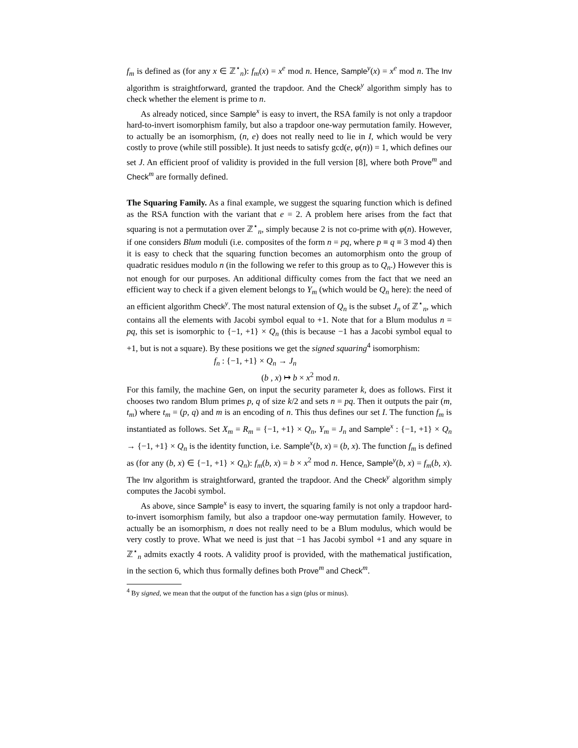f<sub>m</sub> is defined as (for any x ∈ ℤ<sup>⋆</sup><sub>n</sub>): f<sub>m</sub>(x) = x<sup>e</sup> mod n. Hence, Sample<sup>y</sup>(x) = x<sup>e</sup> mod n. The Inv algorithm is straightforward, granted the trapdoor. And the Check<sup>y</sup> algorithm simply has to check whether the element is prime to n.
As already noticed, since Sample<sup>x</sup> is easy to invert, the RSA family is not only a trapdoor hard-to-invert isomorphism family, but also a trapdoor one-way permutation family. However, to actually be an isomorphism, (n, e) does not really need to lie in I, which would be very costly to prove (while still possible). It just needs to satisfy gcd(e, φ(n)) = 1, which defines our set J. An efficient proof of validity is provided in the full version [8], where both Prove<sup>m</sup> and Check<sup>m</sup> are formally defined.
The Squaring Family.
As a final example, we suggest the squaring function which is defined as the RSA function with the variant that e = 2. A problem here arises from the fact that squaring is not a permutation over ℤ<sup>⋆</sup><sub>n</sub>, simply because 2 is not co-prime with φ(n). However, if one considers Blum moduli (i.e. composites of the form n = pq, where p ≡ q ≡ 3 mod 4) then it is easy to check that the squaring function becomes an automorphism onto the group of quadratic residues modulo n (in the following we refer to this group as to Q<sub>n</sub>.) However this is not enough for our purposes. An additional difficulty comes from the fact that we need an efficient way to check if a given element belongs to Y<sub>m</sub> (which would be Q<sub>n</sub> here): the need of an efficient algorithm Check<sup>y</sup>. The most natural extension of Q<sub>n</sub> is the subset J<sub>n</sub> of ℤ<sup>⋆</sup><sub>n</sub>, which contains all the elements with Jacobi symbol equal to +1. Note that for a Blum modulus n = pq, this set is isomorphic to {−1, +1} × Q<sub>n</sub> (this is because −1 has a Jacobi symbol equal to +1, but is not a square). By these positions we get the signed squaring<sup>4</sup> isomorphism:
f<sub>n</sub> : {−1, +1} × Q<sub>n</sub> → J<sub>n</sub>
(b , x) ↦ b × x<sup>2</sup> mod n.
For this family, the machine Gen, on input the security parameter k, does as follows. First it chooses two random Blum primes p, q of size k/2 and sets n = pq. Then it outputs the pair (m, t<sub>m</sub>) where t<sub>m</sub> = (p, q) and m is an encoding of n. This thus defines our set I. The function f<sub>m</sub> is instantiated as follows. Set X<sub>m</sub> = R<sub>m</sub> = {−1, +1} × Q<sub>n</sub>, Y<sub>m</sub> = J<sub>n</sub> and Sample<sup>x</sup> : {−1, +1} × Q<sub>n</sub> → {−1, +1} × Q<sub>n</sub> is the identity function, i.e. Sample<sup>x</sup>(b, x) = (b, x). The function f<sub>m</sub> is defined as (for any (b, x) ∈ {−1, +1} × Q<sub>n</sub>): f<sub>m</sub>(b, x) = b × x<sup>2</sup> mod n. Hence, Sample<sup>y</sup>(b, x) = f<sub>m</sub>(b, x). The Inv algorithm is straightforward, granted the trapdoor. And the Check<sup>y</sup> algorithm simply computes the Jacobi symbol.
As above, since Sample<sup>x</sup> is easy to invert, the squaring family is not only a trapdoor hard-to-invert isomorphism family, but also a trapdoor one-way permutation family. However, to actually be an isomorphism, n does not really need to be a Blum modulus, which would be very costly to prove. What we need is just that −1 has Jacobi symbol +1 and any square in ℤ<sup>⋆</sup><sub>n</sub> admits exactly 4 roots. A validity proof is provided, with the mathematical justification, in the section 6, which thus formally defines both Prove<sup>m</sup> and Check<sup>m</sup>.
<sup>4</sup> By signed, we mean that the output of the function has a sign (plus or minus).